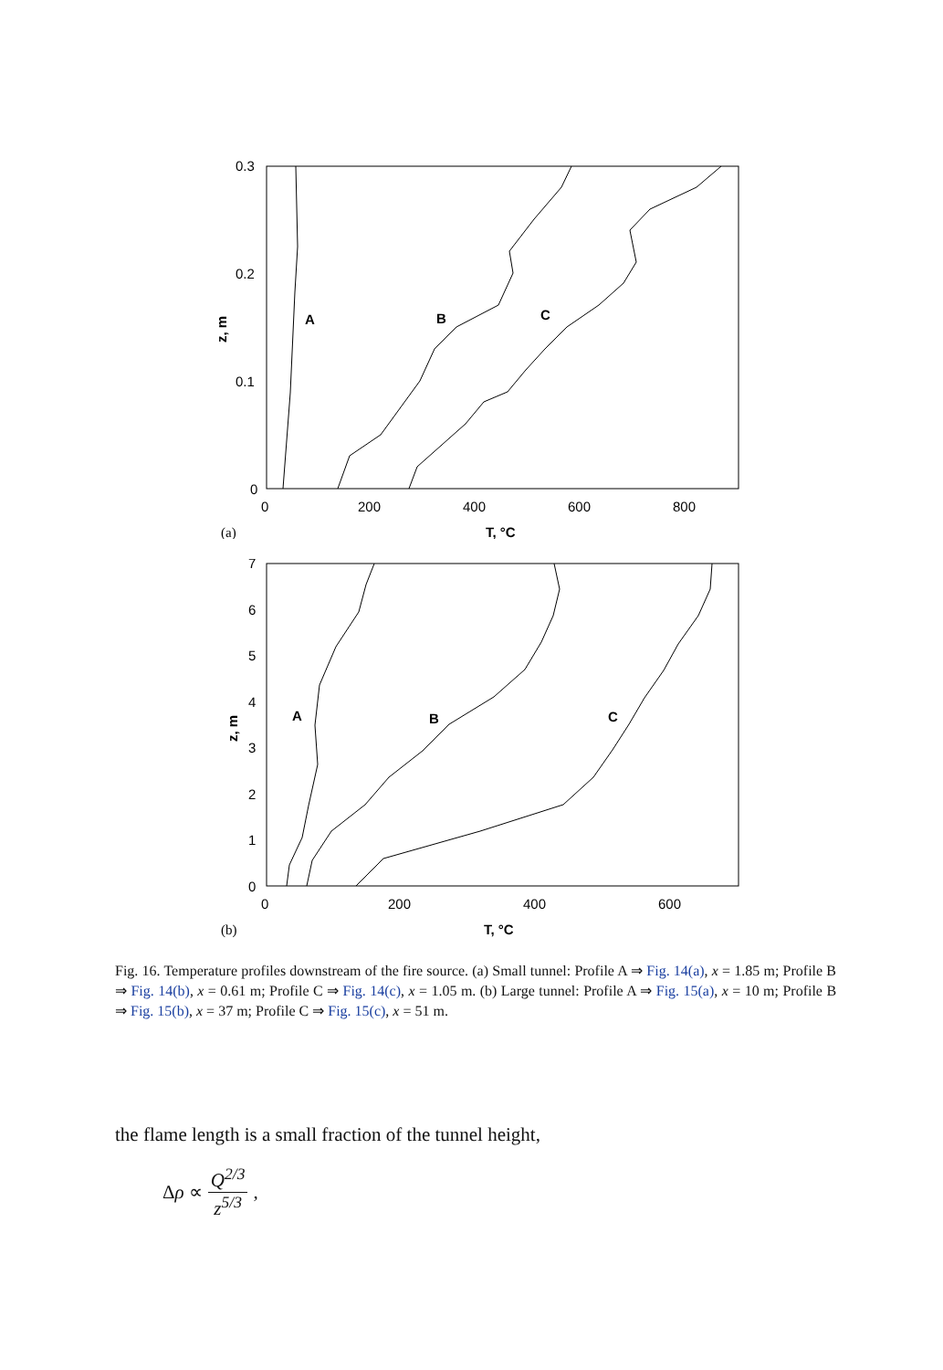0.3
0.2
0.1
0
0
200
400
600
800
T, °C
(a)
z, m
A
B
C
7
6
5
4
3
2
1
0
0
200
400
600
T, °C
(b)
z, m
A
B
C
Fig. 16. Temperature profiles downstream of the fire source. (a) Small tunnel: Profile A ⇒ Fig. 14(a), x = 1.85 m; Profile B ⇒ Fig. 14(b), x = 0.61 m; Profile C ⇒ Fig. 14(c), x = 1.05 m. (b) Large tunnel: Profile A ⇒ Fig. 15(a), x = 10 m; Profile B ⇒ Fig. 15(b), x = 37 m; Profile C ⇒ Fig. 15(c), x = 51 m.
the flame length is a small fraction of the tunnel height,
Δρ ∝ Q<sup>2/3</sup> z<sup>5/3</sup>,